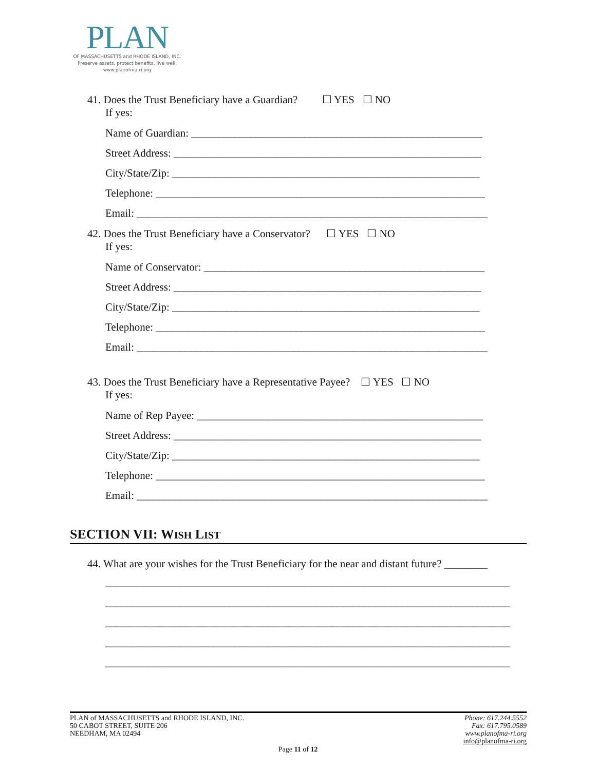PLAN
OF MASSACHUSETTS and RHODE ISLAND, INC.
Preserve assets, protect benefits, live well.
www.planofma-ri.org
41. Does the Trust Beneficiary have a Guardian? ☐ YES ☐ NO
If yes:
Name of Guardian: ______________________________________________________
Street Address: _________________________________________________________
City/State/Zip: _________________________________________________________
Telephone: _____________________________________________________________
Email: _________________________________________________________________
42. Does the Trust Beneficiary have a Conservator? ☐ YES ☐ NO
If yes:
Name of Conservator: ____________________________________________________
Street Address: _________________________________________________________
City/State/Zip: _________________________________________________________
Telephone: _____________________________________________________________
Email: _________________________________________________________________
43. Does the Trust Beneficiary have a Representative Payee? ☐ YES ☐ NO
If yes:
Name of Rep Payee: _____________________________________________________
Street Address: _________________________________________________________
City/State/Zip: _________________________________________________________
Telephone: _____________________________________________________________
Email: _________________________________________________________________
SECTION VII: WISH LIST
44. What are your wishes for the Trust Beneficiary for the near and distant future? ________
___________________________________________________________________________
___________________________________________________________________________
___________________________________________________________________________
___________________________________________________________________________
___________________________________________________________________________
PLAN of MASSACHUSETTS and RHODE ISLAND, INC.
50 CABOT STREET, SUITE 206
NEEDHAM, MA 02494
Phone: 617.244.5552
Fax: 617.795.0589
www.planofma-ri.org
info@planofma-ri.org
Page 11 of 12